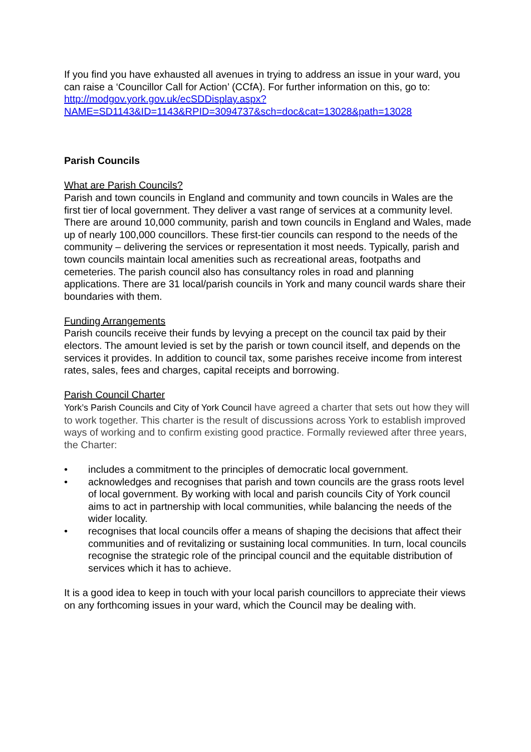If you find you have exhausted all avenues in trying to address an issue in your ward, you can raise a ‘Councillor Call for Action’ (CCfA). For further information on this, go to:
http://modgov.york.gov.uk/ecSDDisplay.aspx?NAME=SD1143&ID=1143&RPID=3094737&sch=doc&cat=13028&path=13028
Parish Councils
What are Parish Councils?
Parish and town councils in England and community and town councils in Wales are the first tier of local government. They deliver a vast range of services at a community level. There are around 10,000 community, parish and town councils in England and Wales, made up of nearly 100,000 councillors. These first-tier councils can respond to the needs of the community – delivering the services or representation it most needs. Typically, parish and town councils maintain local amenities such as recreational areas, footpaths and cemeteries. The parish council also has consultancy roles in road and planning applications. There are 31 local/parish councils in York and many council wards share their boundaries with them.
Funding Arrangements
Parish councils receive their funds by levying a precept on the council tax paid by their electors. The amount levied is set by the parish or town council itself, and depends on the services it provides. In addition to council tax, some parishes receive income from interest rates, sales, fees and charges, capital receipts and borrowing.
Parish Council Charter
York’s Parish Councils and City of York Council have agreed a charter that sets out how they will to work together. This charter is the result of discussions across York to establish improved ways of working and to confirm existing good practice. Formally reviewed after three years, the Charter:
• includes a commitment to the principles of democratic local government.
• acknowledges and recognises that parish and town councils are the grass roots level of local government. By working with local and parish councils City of York council aims to act in partnership with local communities, while balancing the needs of the wider locality.
• recognises that local councils offer a means of shaping the decisions that affect their communities and of revitalizing or sustaining local communities. In turn, local councils recognise the strategic role of the principal council and the equitable distribution of services which it has to achieve.
It is a good idea to keep in touch with your local parish councillors to appreciate their views on any forthcoming issues in your ward, which the Council may be dealing with.